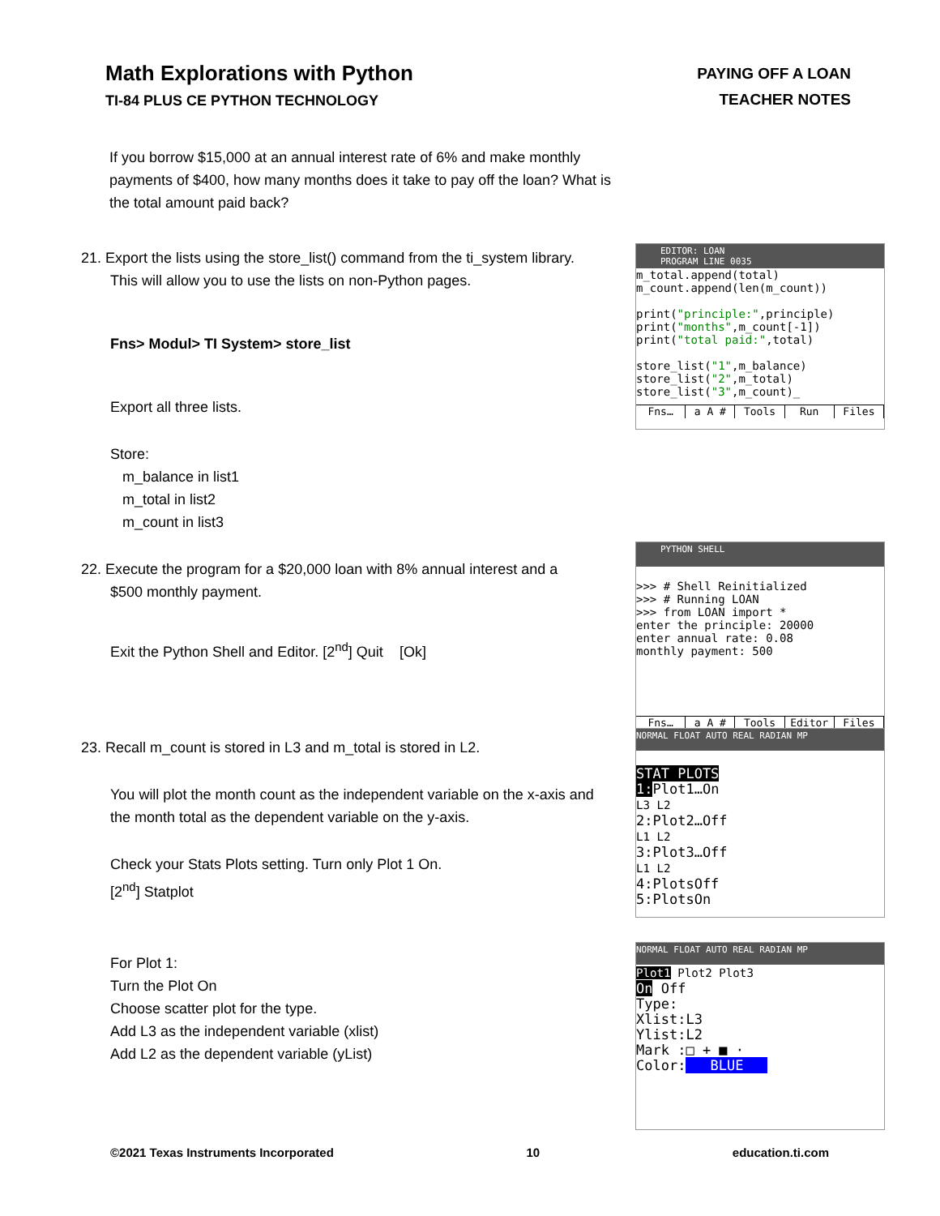Math Explorations with Python
TI-84 PLUS CE PYTHON TECHNOLOGY
PAYING OFF A LOAN
TEACHER NOTES
If you borrow $15,000 at an annual interest rate of 6% and make monthly payments of $400, how many months does it take to pay off the loan? What is the total amount paid back?
21. Export the lists using the store_list() command from the ti_system library.
This will allow you to use the lists on non-Python pages.
Fns> Modul> TI System> store_list
Export all three lists.
Store:
m_balance in list1
m_total in list2
m_count in list3
22. Execute the program for a $20,000 loan with 8% annual interest and a
$500 monthly payment.
Exit the Python Shell and Editor. [2<sup>nd</sup>] Quit [Ok]
23. Recall m_count is stored in L3 and m_total is stored in L2.
You will plot the month count as the independent variable on the x-axis and the month total as the dependent variable on the y-axis.
Check your Stats Plots setting. Turn only Plot 1 On.
[2<sup>nd</sup>] Statplot
For Plot 1:
Turn the Plot On
Choose scatter plot for the type.
Add L3 as the independent variable (xlist)
Add L2 as the dependent variable (yList)
EDITOR: LOAN
PROGRAM LINE 0035
m_total.append(total)
m_count.append(len(m_count))
print("principle:",principle)
print("months",m_count[-1])
print("total paid:",total)
store_list("1",m_balance)
store_list("2",m_total)
store_list("3",m_count)_
Fns… a A # Tools Run Files
PYTHON SHELL
>>> # Shell Reinitialized
>>> # Running LOAN
>>> from LOAN import *
enter the principle: 20000
enter annual rate: 0.08
monthly payment: 500
Fns… a A # Tools Editor Files
NORMAL FLOAT AUTO REAL RADIAN MP
STAT PLOTS
1: Plot1…On
L3 L2
2:Plot2…Off
L1 L2
3:Plot3…Off
L1 L2
4:PlotsOff
5:PlotsOn
NORMAL FLOAT AUTO REAL RADIAN MP
Plot1 Plot2 Plot3
On Off
Type:
Xlist:L3
Ylist:L2
Mark :□ + ■ ·
Color: BLUE
©2021 Texas Instruments Incorporated 10 education.ti.com